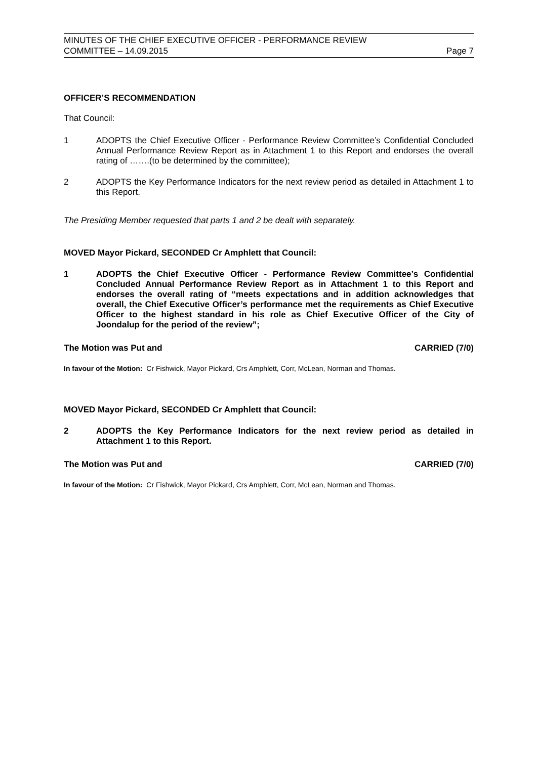MINUTES OF THE CHIEF EXECUTIVE OFFICER - PERFORMANCE REVIEW
COMMITTEE – 14.09.2015 Page 7
OFFICER’S RECOMMENDATION
That Council:
1
ADOPTS the Chief Executive Officer - Performance Review Committee’s Confidential Concluded Annual Performance Review Report as in Attachment 1 to this Report and endorses the overall rating of …….(to be determined by the committee);
2
ADOPTS the Key Performance Indicators for the next review period as detailed in Attachment 1 to this Report.
The Presiding Member requested that parts 1 and 2 be dealt with separately.
MOVED Mayor Pickard, SECONDED Cr Amphlett that Council:
1
ADOPTS the Chief Executive Officer - Performance Review Committee’s Confidential Concluded Annual Performance Review Report as in Attachment 1 to this Report and endorses the overall rating of “meets expectations and in addition acknowledges that overall, the Chief Executive Officer’s performance met the requirements as Chief Executive Officer to the highest standard in his role as Chief Executive Officer of the City of Joondalup for the period of the review”;
The Motion was Put and CARRIED (7/0)
In favour of the Motion: Cr Fishwick, Mayor Pickard, Crs Amphlett, Corr, McLean, Norman and Thomas.
MOVED Mayor Pickard, SECONDED Cr Amphlett that Council:
2
ADOPTS the Key Performance Indicators for the next review period as detailed in Attachment 1 to this Report.
The Motion was Put and CARRIED (7/0)
In favour of the Motion: Cr Fishwick, Mayor Pickard, Crs Amphlett, Corr, McLean, Norman and Thomas.